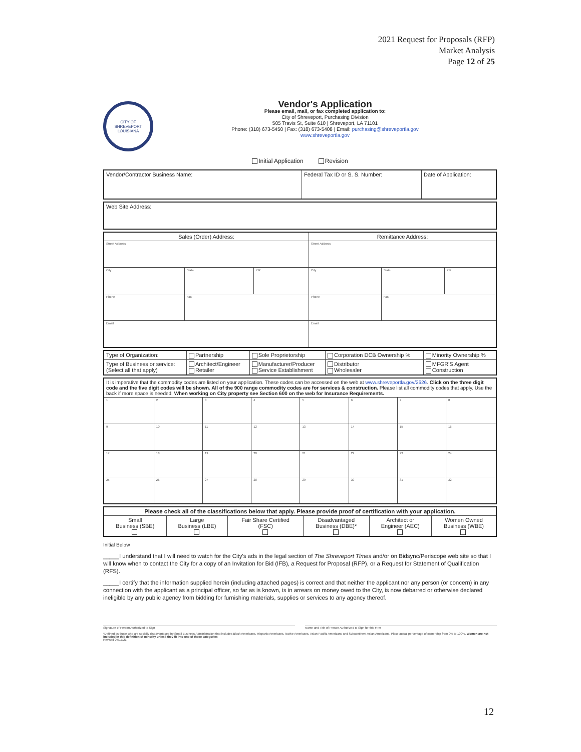2021 Request for Proposals (RFP)
Market Analysis
Page 12 of 25
CITY OF SHREVEPORT LOUISIANA
Vendor's Application
Please email, mail, or fax completed application to:
City of Shreveport, Purchasing Division
505 Travis St, Suite 610 | Shreveport, LA 71101
Phone: (318) 673-5450 | Fax: (318) 673-5408 | Email: purchasing@shreveportla.gov
www.shreveportla.gov
Initial Application Revision
| Vendor/Contractor Business Name: | Federal Tax ID or S. S. Number: | Date of Application: |
| Web Site Address: |
| Sales (Order) Address: | | | | Remittance Address: | | |
| Street Address | | | | Street Address | | |
| City | | State | ZIP | City | State | ZIP |
| Phone | Fax | | | Phone | Fax | |
| Email | | | | Email | | |
| Type of Organization: | Partnership | Sole Proprietorship | Corporation DCB Ownership % | | Minority Ownership % |
| Type of Business or service: (Select all that apply) | Architect/Engineer Retailer | Manufacturer/Producer Service Establishment | | Distributor Wholesaler | MFGR'S Agent Construction |
| It is imperative that the commodity codes are listed on your application. These codes can be accessed on the web at www.shreveportla.gov/2626 . Click on the three digit code and the five digit codes will be shown. All of the 900 range commodity codes are for services & construction. Please list all commodity codes that apply. Use the back if more space is needed. When working on City property see Section 600 on the web for Insurance Requirements. | | | | | | | |
| 1 | 2 | 3 | 4 | 5 | 6 | 7 | 8 |
| 9 | 10 | 11 | 12 | 13 | 14 | 15 | 16 |
| 17 | 18 | 19 | 20 | 21 | 22 | 23 | 24 |
| 25 | 26 | 27 | 28 | 29 | 30 | 31 | 32 |
| Please check all of the classifications below that apply. Please provide proof of certification with your application. | | | | | |
| Small Business (SBE) | Large Business (LBE) | Fair Share Certified (FSC) | Disadvantaged Business (DBE)* | Architect or Engineer (AEC) | Women Owned Business (WBE) |
Initial Below
_____I understand that I will need to watch for the City's ads in the legal section of The Shreveport Times and/or on Bidsync/Periscope web site so that I will know when to contact the City for a copy of an Invitation for Bid (IFB), a Request for Proposal (RFP), or a Request for Statement of Qualification (RFS).
_____I certify that the information supplied herein (including attached pages) is correct and that neither the applicant nor any person (or concern) in any connection with the applicant as a principal officer, so far as is known, is in arrears on money owed to the City, is now debarred or otherwise declared ineligible by any public agency from bidding for furnishing materials, supplies or services to any agency thereof.
Signature of Person Authorized to Sign
Name and Title of Person Authorized to Sign for this Firm
*Defined as those who are socially disadvantaged by Small Business Administration that includes Black Americans, Hispanic Americans, Native Americans, Asian Pacific Americans and Subcontinent Asian Americans. Place actual percentage of ownership from 0% to 100%. Women are not included in this definition of minority unless they fit into one of these categories
Revised 05/17/21
12